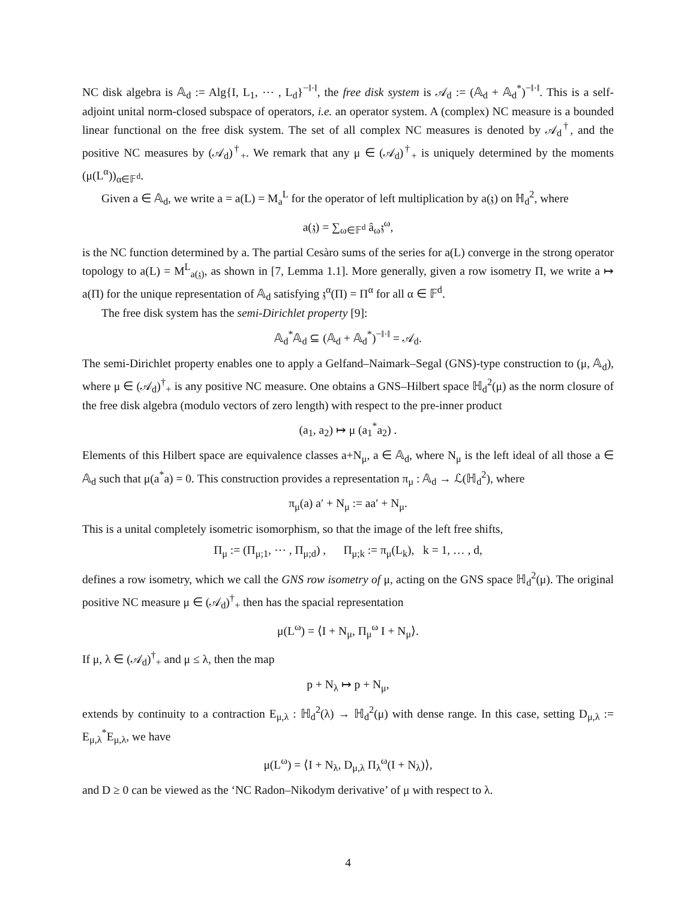NC disk algebra is 𝔸<sub>d</sub> := Alg{I, L<sub>1</sub>, ⋯ , L<sub>d</sub>}<sup>−‖·‖</sup>, the free disk system is 𝒜<sub>d</sub> := (𝔸<sub>d</sub> + 𝔸<sub>d</sub><sup>*</sup>)<sup>−‖·‖</sup>. This is a self-adjoint unital norm-closed subspace of operators, i.e. an operator system. A (complex) NC measure is a bounded linear functional on the free disk system. The set of all complex NC measures is denoted by 𝒜<sub>d</sub><sup>†</sup>, and the positive NC measures by (𝒜<sub>d</sub>)<sup>†</sup><sub>+</sub>. We remark that any μ ∈ (𝒜<sub>d</sub>)<sup>†</sup><sub>+</sub> is uniquely determined by the moments (μ(L<sup>α</sup>))<sub>α∈𝔽<sup>d</sup></sub>.
Given a ∈ 𝔸<sub>d</sub>, we write a = a(L) = M<sub>a</sub><sup>L</sup> for the operator of left multiplication by a(𝔷) on ℍ<sub>d</sub><sup>2</sup>, where
a(𝔷) = ∑<sub>ω∈𝔽<sup>d</sup></sub> â<sub>ω</sub>𝔷<sup>ω</sup>,
is the NC function determined by a. The partial Cesàro sums of the series for a(L) converge in the strong operator topology to a(L) = M<sup>L</sup><sub>a(𝔷)</sub>, as shown in [7, Lemma 1.1]. More generally, given a row isometry Π, we write a ↦ a(Π) for the unique representation of 𝔸<sub>d</sub> satisfying 𝔷<sup>α</sup>(Π) = Π<sup>α</sup> for all α ∈ 𝔽<sup>d</sup>.
The free disk system has the semi-Dirichlet property [9]:
𝔸<sub>d</sub><sup>*</sup>𝔸<sub>d</sub> ⊆ (𝔸<sub>d</sub> + 𝔸<sub>d</sub><sup>*</sup>)<sup>−‖·‖</sup> = 𝒜<sub>d</sub>.
The semi-Dirichlet property enables one to apply a Gelfand–Naimark–Segal (GNS)-type construction to (μ, 𝔸<sub>d</sub>), where μ ∈ (𝒜<sub>d</sub>)<sup>†</sup><sub>+</sub> is any positive NC measure. One obtains a GNS–Hilbert space ℍ<sub>d</sub><sup>2</sup>(μ) as the norm closure of the free disk algebra (modulo vectors of zero length) with respect to the pre-inner product
(a<sub>1</sub>, a<sub>2</sub>) ↦ μ (a<sub>1</sub><sup>*</sup>a<sub>2</sub>) .
Elements of this Hilbert space are equivalence classes a+N<sub>μ</sub>, a ∈ 𝔸<sub>d</sub>, where N<sub>μ</sub> is the left ideal of all those a ∈ 𝔸<sub>d</sub> such that μ(a<sup>*</sup>a) = 0. This construction provides a representation π<sub>μ</sub> : 𝔸<sub>d</sub> → ℒ(ℍ<sub>d</sub><sup>2</sup>), where
π<sub>μ</sub>(a) a′ + N<sub>μ</sub> := aa′ + N<sub>μ</sub>.
This is a unital completely isometric isomorphism, so that the image of the left free shifts,
Π<sub>μ</sub> := (Π<sub>μ;1</sub>, ⋯ , Π<sub>μ;d</sub>) , Π<sub>μ;k</sub> := π<sub>μ</sub>(L<sub>k</sub>), k = 1, … , d,
defines a row isometry, which we call the GNS row isometry of μ, acting on the GNS space ℍ<sub>d</sub><sup>2</sup>(μ). The original positive NC measure μ ∈ (𝒜<sub>d</sub>)<sup>†</sup><sub>+</sub> then has the spacial representation
μ(L<sup>ω</sup>) = ⟨I + N<sub>μ</sub>, Π<sub>μ</sub><sup>ω</sup> I + N<sub>μ</sub>⟩.
If μ, λ ∈ (𝒜<sub>d</sub>)<sup>†</sup><sub>+</sub> and μ ≤ λ, then the map
p + N<sub>λ</sub> ↦ p + N<sub>μ</sub>,
extends by continuity to a contraction E<sub>μ,λ</sub> : ℍ<sub>d</sub><sup>2</sup>(λ) → ℍ<sub>d</sub><sup>2</sup>(μ) with dense range. In this case, setting D<sub>μ,λ</sub> := E<sub>μ,λ</sub><sup>*</sup>E<sub>μ,λ</sub>, we have
μ(L<sup>ω</sup>) = ⟨I + N<sub>λ</sub>, D<sub>μ,λ</sub> Π<sub>λ</sub><sup>ω</sup>(I + N<sub>λ</sub>)⟩,
and D ≥ 0 can be viewed as the ‘NC Radon–Nikodym derivative’ of μ with respect to λ.
4